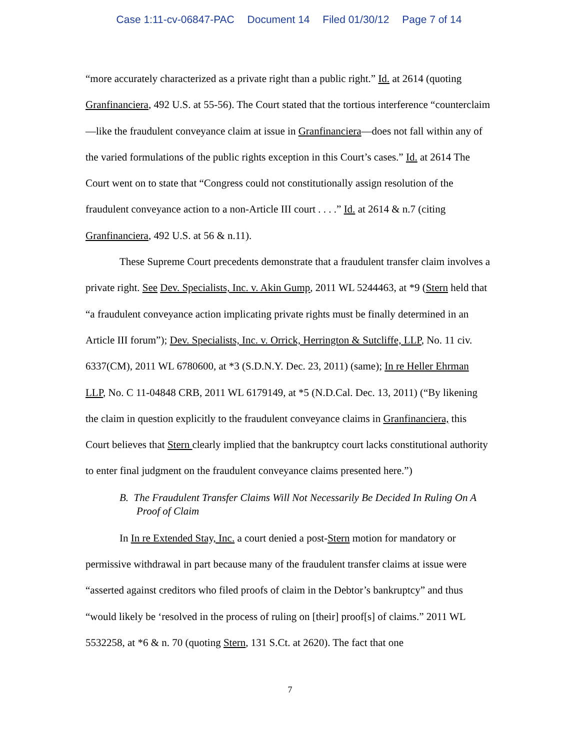Case 1:11-cv-06847-PAC Document 14 Filed 01/30/12 Page 7 of 14
“more accurately characterized as a private right than a public right.” Id. at 2614 (quoting Granfinanciera, 492 U.S. at 55-56). The Court stated that the tortious interference “counterclaim—like the fraudulent conveyance claim at issue in Granfinanciera—does not fall within any of the varied formulations of the public rights exception in this Court’s cases.” Id. at 2614 The Court went on to state that “Congress could not constitutionally assign resolution of the fraudulent conveyance action to a non-Article III court . . . .” Id. at 2614 & n.7 (citing Granfinanciera, 492 U.S. at 56 & n.11).
These Supreme Court precedents demonstrate that a fraudulent transfer claim involves a private right. See Dev. Specialists, Inc. v. Akin Gump, 2011 WL 5244463, at *9 (Stern held that “a fraudulent conveyance action implicating private rights must be finally determined in an Article III forum”); Dev. Specialists, Inc. v. Orrick, Herrington & Sutcliffe, LLP, No. 11 civ. 6337(CM), 2011 WL 6780600, at *3 (S.D.N.Y. Dec. 23, 2011) (same); In re Heller Ehrman LLP, No. C 11-04848 CRB, 2011 WL 6179149, at *5 (N.D.Cal. Dec. 13, 2011) (“By likening the claim in question explicitly to the fraudulent conveyance claims in Granfinanciera, this Court believes that Stern clearly implied that the bankruptcy court lacks constitutional authority to enter final judgment on the fraudulent conveyance claims presented here.”)
B. The Fraudulent Transfer Claims Will Not Necessarily Be Decided In Ruling On A Proof of Claim
In In re Extended Stay, Inc. a court denied a post-Stern motion for mandatory or permissive withdrawal in part because many of the fraudulent transfer claims at issue were “asserted against creditors who filed proofs of claim in the Debtor’s bankruptcy” and thus “would likely be ‘resolved in the process of ruling on [their] proof[s] of claims.” 2011 WL 5532258, at *6 & n. 70 (quoting Stern, 131 S.Ct. at 2620). The fact that one
7